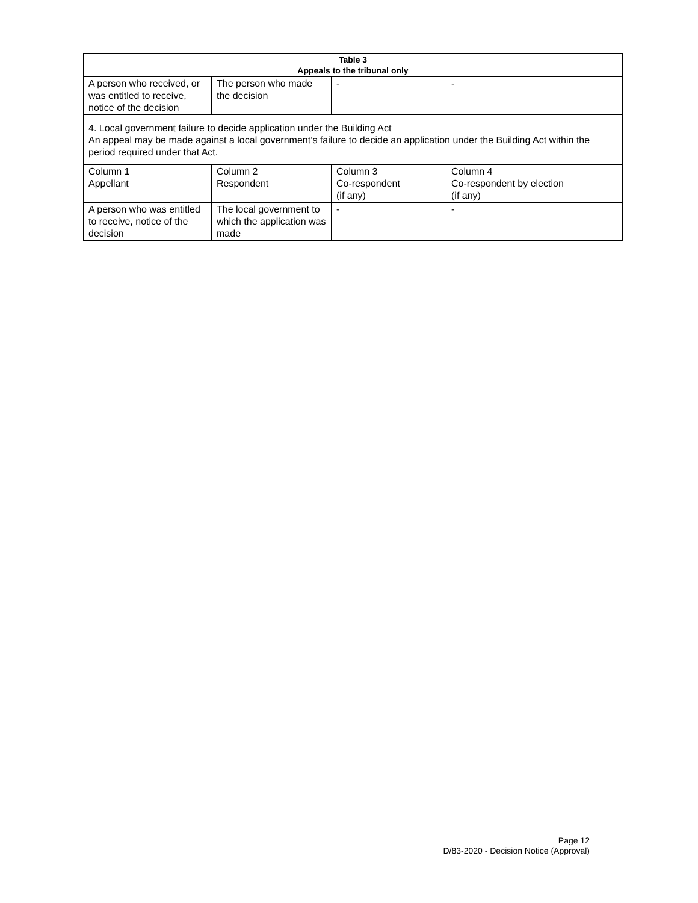| Table 3 Appeals to the tribunal only | | | |
| --- | --- | --- | --- |
| A person who received, or was entitled to receive, notice of the decision | The person who made the decision | - | - |
| 4. Local government failure to decide application under the Building Act An appeal may be made against a local government’s failure to decide an application under the Building Act within the period required under that Act. | | | |
| Column 1 Appellant | Column 2 Respondent | Column 3 Co-respondent (if any) | Column 4 Co-respondent by election (if any) |
| A person who was entitled to receive, notice of the decision | The local government to which the application was made | - | - |
Page 12
D/83-2020 - Decision Notice (Approval)